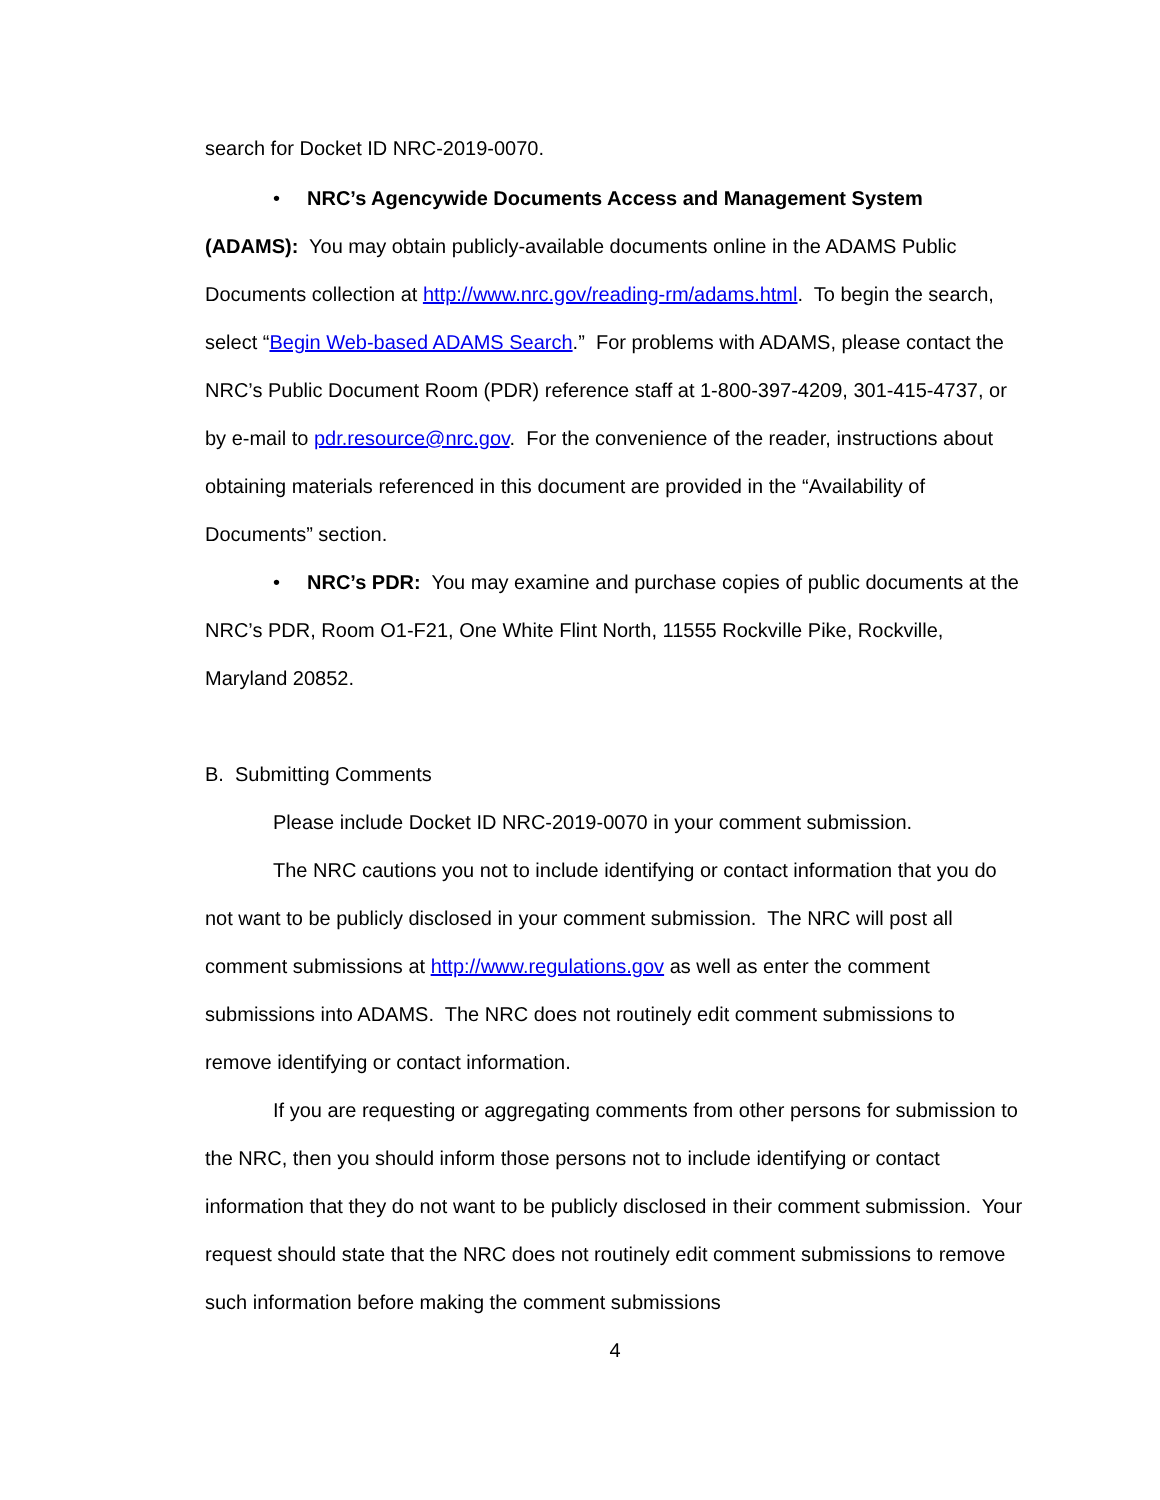search for Docket ID NRC-2019-0070.
• NRC’s Agencywide Documents Access and Management System (ADAMS): You may obtain publicly-available documents online in the ADAMS Public Documents collection at http://www.nrc.gov/reading-rm/adams.html. To begin the search, select “Begin Web-based ADAMS Search.” For problems with ADAMS, please contact the NRC’s Public Document Room (PDR) reference staff at 1-800-397-4209, 301-415-4737, or by e-mail to pdr.resource@nrc.gov. For the convenience of the reader, instructions about obtaining materials referenced in this document are provided in the “Availability of Documents” section.
• NRC’s PDR: You may examine and purchase copies of public documents at the NRC’s PDR, Room O1-F21, One White Flint North, 11555 Rockville Pike, Rockville, Maryland 20852.
B. Submitting Comments
Please include Docket ID NRC-2019-0070 in your comment submission.
The NRC cautions you not to include identifying or contact information that you do not want to be publicly disclosed in your comment submission. The NRC will post all comment submissions at http://www.regulations.gov as well as enter the comment submissions into ADAMS. The NRC does not routinely edit comment submissions to remove identifying or contact information.
If you are requesting or aggregating comments from other persons for submission to the NRC, then you should inform those persons not to include identifying or contact information that they do not want to be publicly disclosed in their comment submission. Your request should state that the NRC does not routinely edit comment submissions to remove such information before making the comment submissions
4